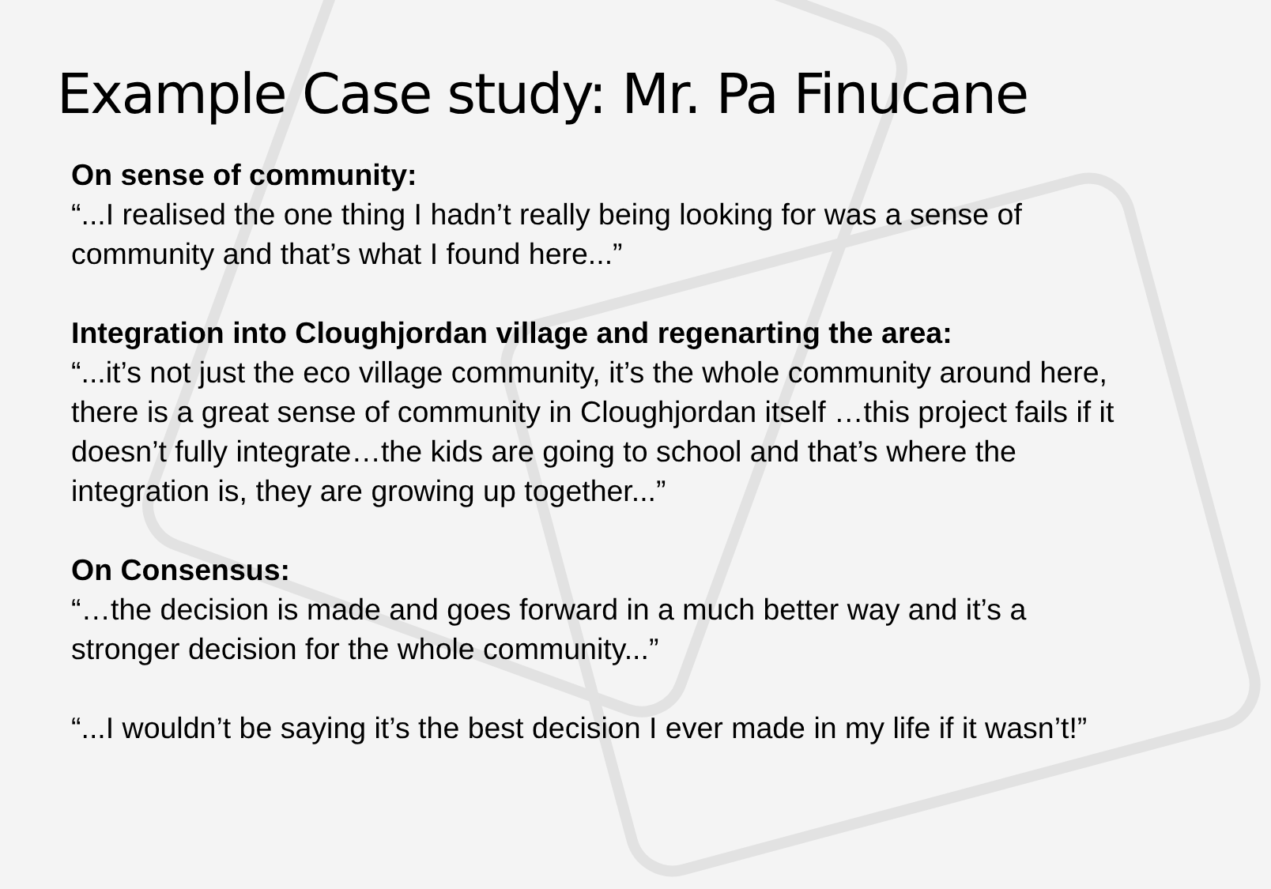Example Case study: Mr. Pa Finucane
On sense of community:
“...I realised the one thing I hadn’t really being looking for was a sense of community and that’s what I found here...”
Integration into Cloughjordan village and regenarting the area:
“...it’s not just the eco village community, it’s the whole community around here, there is a great sense of community in Cloughjordan itself …this project fails if it doesn’t fully integrate…the kids are going to school and that’s where the integration is, they are growing up together...”
On Consensus:
“…the decision is made and goes forward in a much better way and it’s a stronger decision for the whole community...”
“...I wouldn’t be saying it’s the best decision I ever made in my life if it wasn’t!”